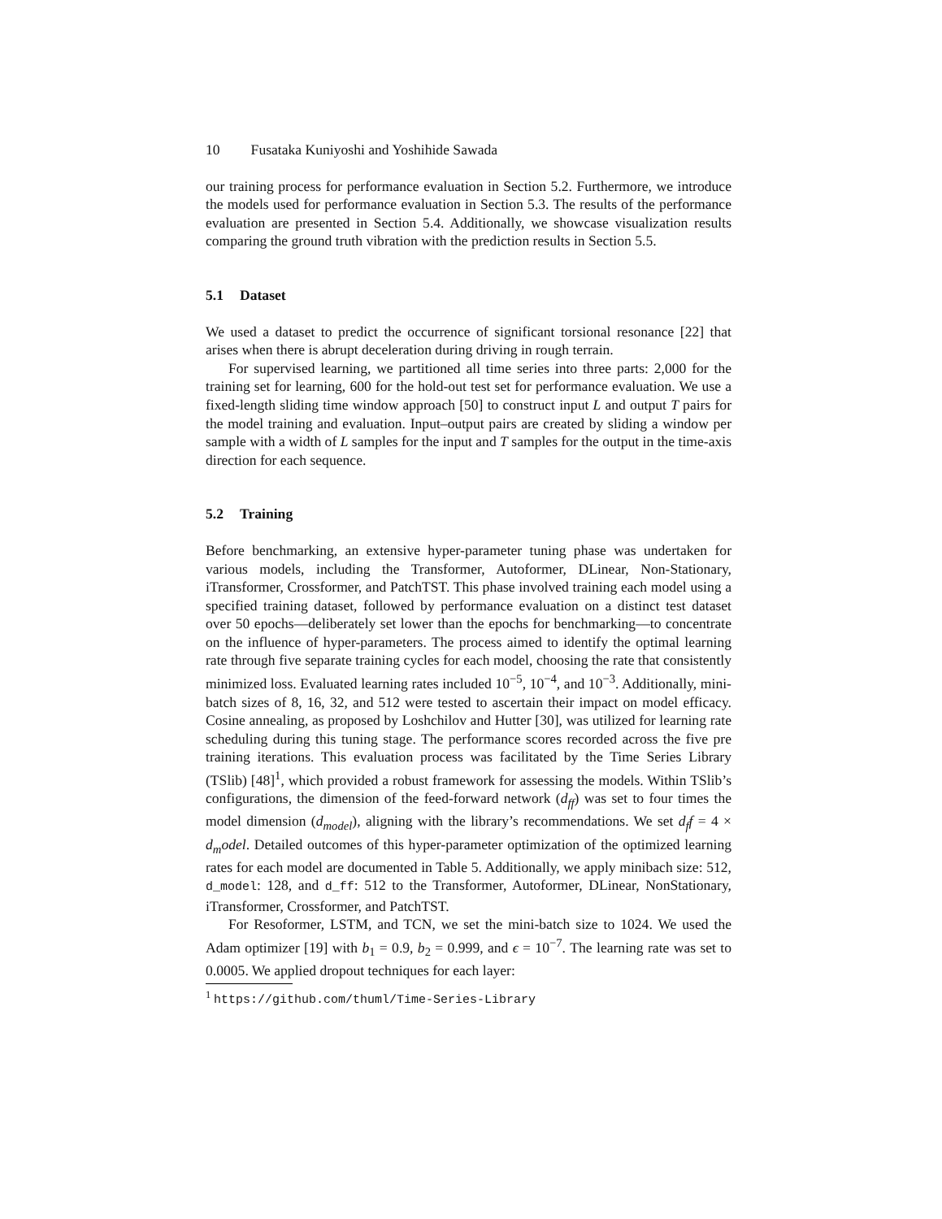10 Fusataka Kuniyoshi and Yoshihide Sawada
our training process for performance evaluation in Section 5.2. Furthermore, we introduce the models used for performance evaluation in Section 5.3. The results of the performance evaluation are presented in Section 5.4. Additionally, we showcase visualization results comparing the ground truth vibration with the prediction results in Section 5.5.
5.1 Dataset
We used a dataset to predict the occurrence of significant torsional resonance [22] that arises when there is abrupt deceleration during driving in rough terrain.
For supervised learning, we partitioned all time series into three parts: 2,000 for the training set for learning, 600 for the hold-out test set for performance evaluation. We use a fixed-length sliding time window approach [50] to construct input L and output T pairs for the model training and evaluation. Input–output pairs are created by sliding a window per sample with a width of L samples for the input and T samples for the output in the time-axis direction for each sequence.
5.2 Training
Before benchmarking, an extensive hyper-parameter tuning phase was undertaken for various models, including the Transformer, Autoformer, DLinear, Non-Stationary, iTransformer, Crossformer, and PatchTST. This phase involved training each model using a specified training dataset, followed by performance evaluation on a distinct test dataset over 50 epochs—deliberately set lower than the epochs for benchmarking—to concentrate on the influence of hyper-parameters. The process aimed to identify the optimal learning rate through five separate training cycles for each model, choosing the rate that consistently minimized loss. Evaluated learning rates included 10<sup>−5</sup>, 10<sup>−4</sup>, and 10<sup>−3</sup>. Additionally, mini-batch sizes of 8, 16, 32, and 512 were tested to ascertain their impact on model efficacy. Cosine annealing, as proposed by Loshchilov and Hutter [30], was utilized for learning rate scheduling during this tuning stage. The performance scores recorded across the five pre training iterations. This evaluation process was facilitated by the Time Series Library (TSlib) [48]<sup>1</sup>, which provided a robust framework for assessing the models. Within TSlib’s configurations, the dimension of the feed-forward network (d<sub>ff</sub>) was set to four times the model dimension (d<sub>model</sub>), aligning with the library’s recommendations. We set d<sub>f</sub>f = 4 × d<sub>m</sub>odel. Detailed outcomes of this hyper-parameter optimization of the optimized learning rates for each model are documented in Table 5. Additionally, we apply minibach size: 512, d_model: 128, and d_ff: 512 to the Transformer, Autoformer, DLinear, NonStationary, iTransformer, Crossformer, and PatchTST.
For Resoformer, LSTM, and TCN, we set the mini-batch size to 1024. We used the Adam optimizer [19] with b<sub>1</sub> = 0.9, b<sub>2</sub> = 0.999, and ϵ = 10<sup>−7</sup>. The learning rate was set to 0.0005. We applied dropout techniques for each layer:
<sup>1</sup> https://github.com/thuml/Time-Series-Library